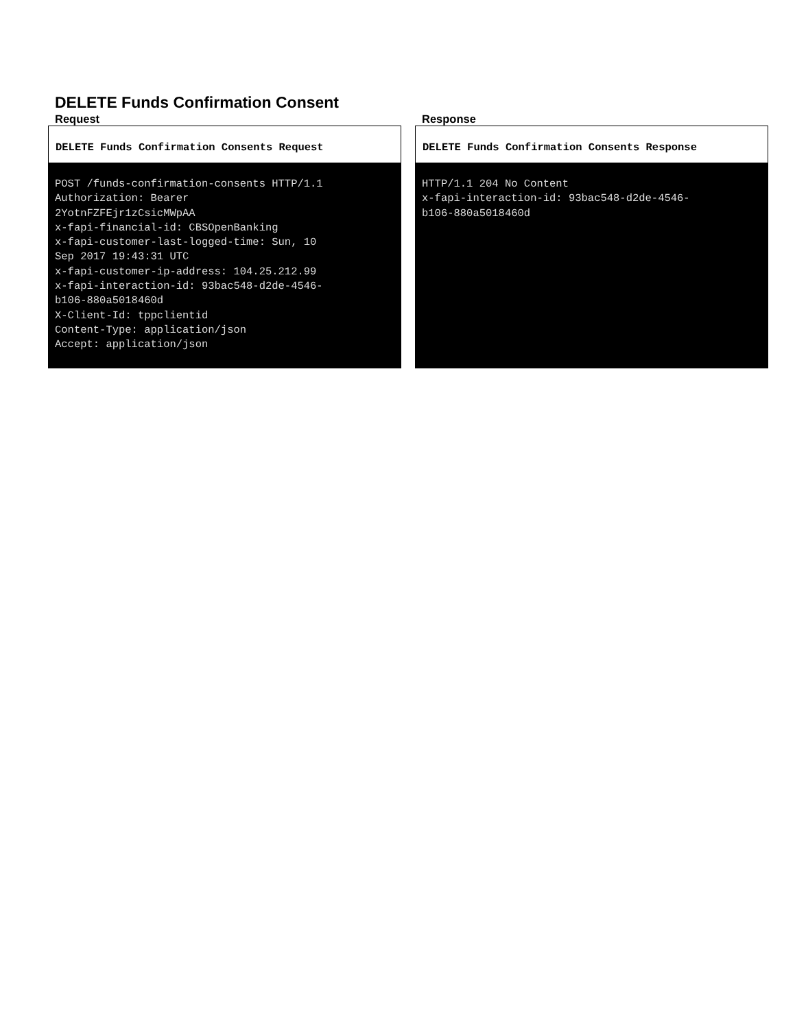DELETE Funds Confirmation Consent
Request
DELETE Funds Confirmation Consents Request
POST /funds-confirmation-consents HTTP/1.1 Authorization: Bearer 2YotnFZFEjr1zCsicMWpAA x-fapi-financial-id: CBSOpenBanking x-fapi-customer-last-logged-time: Sun, 10 Sep 2017 19:43:31 UTC x-fapi-customer-ip-address: 104.25.212.99 x-fapi-interaction-id: 93bac548-d2de-4546- b106-880a5018460d X-Client-Id: tppclientid Content-Type: application/json Accept: application/json
Response
DELETE Funds Confirmation Consents Response
HTTP/1.1 204 No Content x-fapi-interaction-id: 93bac548-d2de-4546- b106-880a5018460d